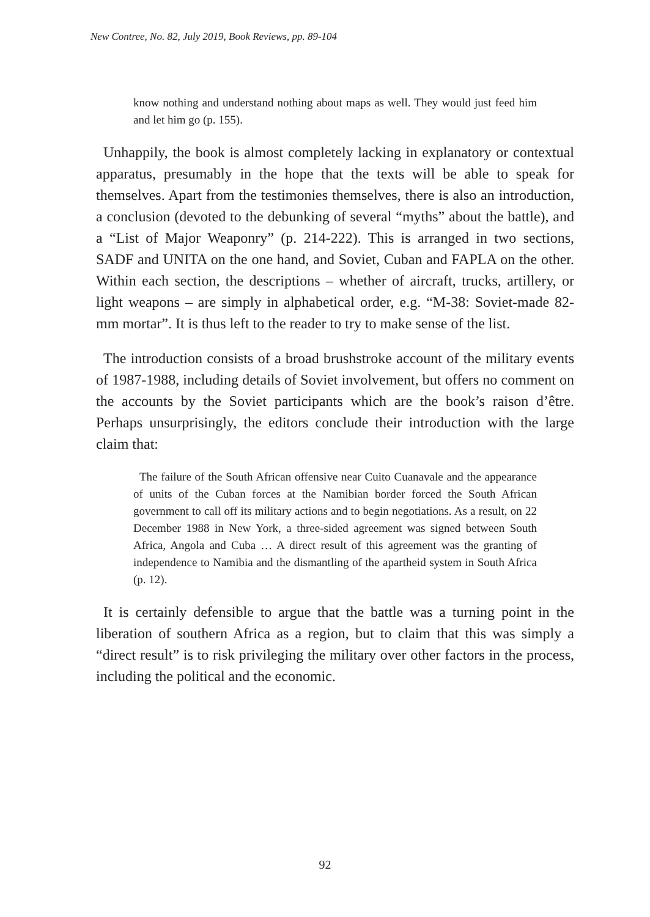New Contree, No. 82, July 2019, Book Reviews, pp. 89-104
know nothing and understand nothing about maps as well. They would just feed him and let him go (p. 155).
Unhappily, the book is almost completely lacking in explanatory or contextual apparatus, presumably in the hope that the texts will be able to speak for themselves. Apart from the testimonies themselves, there is also an introduction, a conclusion (devoted to the debunking of several “myths” about the battle), and a “List of Major Weaponry” (p. 214-222). This is arranged in two sections, SADF and UNITA on the one hand, and Soviet, Cuban and FAPLA on the other. Within each section, the descriptions – whether of aircraft, trucks, artillery, or light weapons – are simply in alphabetical order, e.g. “M-38: Soviet-made 82-mm mortar”. It is thus left to the reader to try to make sense of the list.
The introduction consists of a broad brushstroke account of the military events of 1987-1988, including details of Soviet involvement, but offers no comment on the accounts by the Soviet participants which are the book’s raison d’être. Perhaps unsurprisingly, the editors conclude their introduction with the large claim that:
The failure of the South African offensive near Cuito Cuanavale and the appearance of units of the Cuban forces at the Namibian border forced the South African government to call off its military actions and to begin negotiations. As a result, on 22 December 1988 in New York, a three-sided agreement was signed between South Africa, Angola and Cuba … A direct result of this agreement was the granting of independence to Namibia and the dismantling of the apartheid system in South Africa (p. 12).
It is certainly defensible to argue that the battle was a turning point in the liberation of southern Africa as a region, but to claim that this was simply a “direct result” is to risk privileging the military over other factors in the process, including the political and the economic.
92